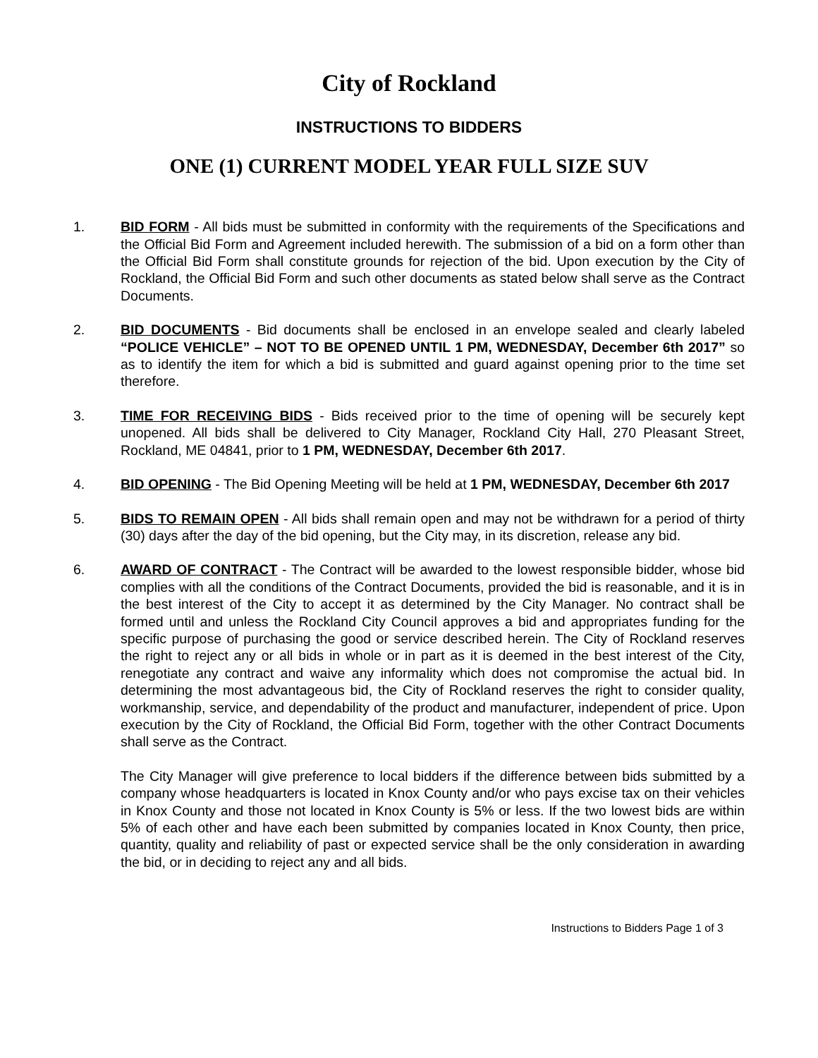City of Rockland
INSTRUCTIONS TO BIDDERS
ONE (1) CURRENT MODEL YEAR FULL SIZE SUV
1. BID FORM - All bids must be submitted in conformity with the requirements of the Specifications and the Official Bid Form and Agreement included herewith. The submission of a bid on a form other than the Official Bid Form shall constitute grounds for rejection of the bid. Upon execution by the City of Rockland, the Official Bid Form and such other documents as stated below shall serve as the Contract Documents.
2. BID DOCUMENTS - Bid documents shall be enclosed in an envelope sealed and clearly labeled “POLICE VEHICLE” – NOT TO BE OPENED UNTIL 1 PM, WEDNESDAY, December 6th 2017” so as to identify the item for which a bid is submitted and guard against opening prior to the time set therefore.
3. TIME FOR RECEIVING BIDS - Bids received prior to the time of opening will be securely kept unopened. All bids shall be delivered to City Manager, Rockland City Hall, 270 Pleasant Street, Rockland, ME 04841, prior to 1 PM, WEDNESDAY, December 6th 2017.
4. BID OPENING - The Bid Opening Meeting will be held at 1 PM, WEDNESDAY, December 6th 2017
5. BIDS TO REMAIN OPEN - All bids shall remain open and may not be withdrawn for a period of thirty (30) days after the day of the bid opening, but the City may, in its discretion, release any bid.
6. AWARD OF CONTRACT - The Contract will be awarded to the lowest responsible bidder, whose bid complies with all the conditions of the Contract Documents, provided the bid is reasonable, and it is in the best interest of the City to accept it as determined by the City Manager. No contract shall be formed until and unless the Rockland City Council approves a bid and appropriates funding for the specific purpose of purchasing the good or service described herein. The City of Rockland reserves the right to reject any or all bids in whole or in part as it is deemed in the best interest of the City, renegotiate any contract and waive any informality which does not compromise the actual bid. In determining the most advantageous bid, the City of Rockland reserves the right to consider quality, workmanship, service, and dependability of the product and manufacturer, independent of price. Upon execution by the City of Rockland, the Official Bid Form, together with the other Contract Documents shall serve as the Contract.
The City Manager will give preference to local bidders if the difference between bids submitted by a company whose headquarters is located in Knox County and/or who pays excise tax on their vehicles in Knox County and those not located in Knox County is 5% or less. If the two lowest bids are within 5% of each other and have each been submitted by companies located in Knox County, then price, quantity, quality and reliability of past or expected service shall be the only consideration in awarding the bid, or in deciding to reject any and all bids.
Instructions to Bidders Page 1 of 3